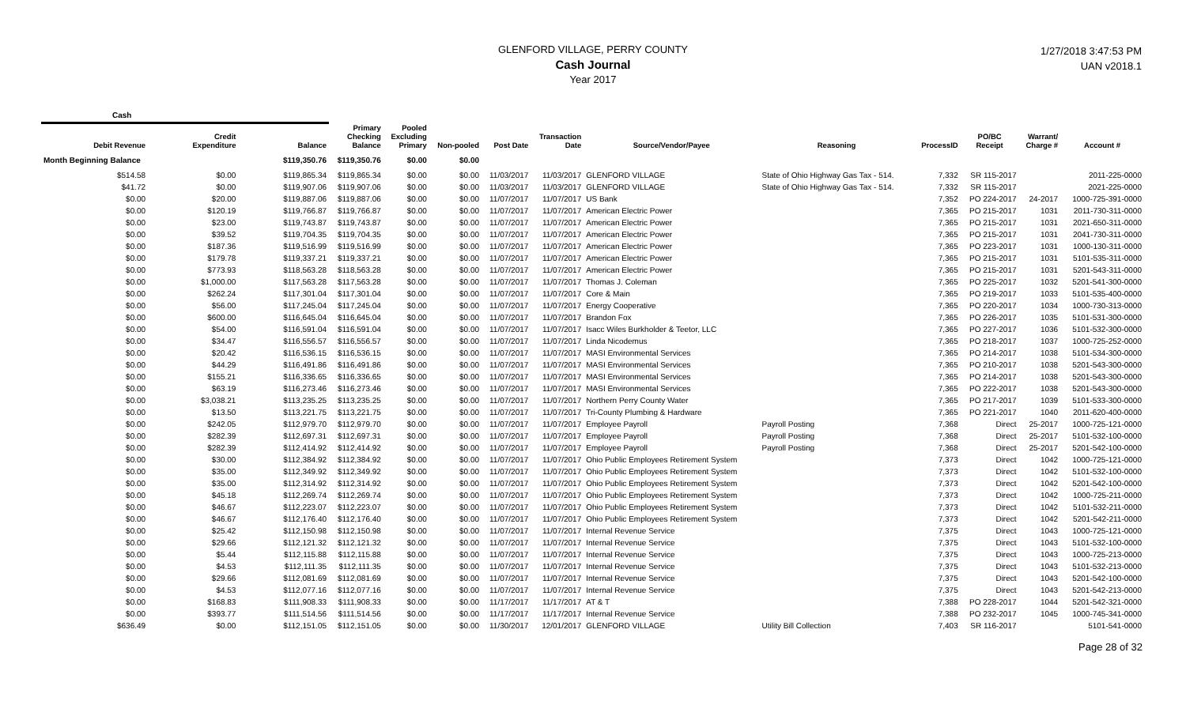GLENFORD VILLAGE, PERRY COUNTY
Cash Journal
Year 2017
1/27/2018 3:47:53 PM
UAN v2018.1
| Cash | | | | | | | | | | | | | |
| --- | --- | --- | --- | --- | --- | --- | --- | --- | --- | --- | --- | --- | --- |
| Debit Revenue | Credit Expenditure | Balance | Primary Checking Balance | Pooled Excluding Primary | Non-pooled | Post Date | Transaction Date | Source/Vendor/Payee | Reasoning | ProcessID | PO/BC Receipt | Warrant/ Charge # | Account # |
| Month Beginning Balance | | $119,350.76 | $119,350.76 | $0.00 | $0.00 | | | | | | | | |
| $514.58 | $0.00 | $119,865.34 | $119,865.34 | $0.00 | $0.00 | 11/03/2017 | 11/03/2017 | GLENFORD VILLAGE | State of Ohio Highway Gas Tax - 514. | 7,332 | SR 115-2017 | | 2011-225-0000 |
| $41.72 | $0.00 | $119,907.06 | $119,907.06 | $0.00 | $0.00 | 11/03/2017 | 11/03/2017 | GLENFORD VILLAGE | State of Ohio Highway Gas Tax - 514. | 7,332 | SR 115-2017 | | 2021-225-0000 |
| $0.00 | $20.00 | $119,887.06 | $119,887.06 | $0.00 | $0.00 | 11/07/2017 | 11/07/2017 | US Bank | | 7,352 | PO 224-2017 | 24-2017 | 1000-725-391-0000 |
| $0.00 | $120.19 | $119,766.87 | $119,766.87 | $0.00 | $0.00 | 11/07/2017 | 11/07/2017 | American Electric Power | | 7,365 | PO 215-2017 | 1031 | 2011-730-311-0000 |
| $0.00 | $23.00 | $119,743.87 | $119,743.87 | $0.00 | $0.00 | 11/07/2017 | 11/07/2017 | American Electric Power | | 7,365 | PO 215-2017 | 1031 | 2021-650-311-0000 |
| $0.00 | $39.52 | $119,704.35 | $119,704.35 | $0.00 | $0.00 | 11/07/2017 | 11/07/2017 | American Electric Power | | 7,365 | PO 215-2017 | 1031 | 2041-730-311-0000 |
| $0.00 | $187.36 | $119,516.99 | $119,516.99 | $0.00 | $0.00 | 11/07/2017 | 11/07/2017 | American Electric Power | | 7,365 | PO 223-2017 | 1031 | 1000-130-311-0000 |
| $0.00 | $179.78 | $119,337.21 | $119,337.21 | $0.00 | $0.00 | 11/07/2017 | 11/07/2017 | American Electric Power | | 7,365 | PO 215-2017 | 1031 | 5101-535-311-0000 |
| $0.00 | $773.93 | $118,563.28 | $118,563.28 | $0.00 | $0.00 | 11/07/2017 | 11/07/2017 | American Electric Power | | 7,365 | PO 215-2017 | 1031 | 5201-543-311-0000 |
| $0.00 | $1,000.00 | $117,563.28 | $117,563.28 | $0.00 | $0.00 | 11/07/2017 | 11/07/2017 | Thomas J. Coleman | | 7,365 | PO 225-2017 | 1032 | 5201-541-300-0000 |
| $0.00 | $262.24 | $117,301.04 | $117,301.04 | $0.00 | $0.00 | 11/07/2017 | 11/07/2017 | Core & Main | | 7,365 | PO 219-2017 | 1033 | 5101-535-400-0000 |
| $0.00 | $56.00 | $117,245.04 | $117,245.04 | $0.00 | $0.00 | 11/07/2017 | 11/07/2017 | Energy Cooperative | | 7,365 | PO 220-2017 | 1034 | 1000-730-313-0000 |
| $0.00 | $600.00 | $116,645.04 | $116,645.04 | $0.00 | $0.00 | 11/07/2017 | 11/07/2017 | Brandon Fox | | 7,365 | PO 226-2017 | 1035 | 5101-531-300-0000 |
| $0.00 | $54.00 | $116,591.04 | $116,591.04 | $0.00 | $0.00 | 11/07/2017 | 11/07/2017 | Isacc Wiles Burkholder & Teetor, LLC | | 7,365 | PO 227-2017 | 1036 | 5101-532-300-0000 |
| $0.00 | $34.47 | $116,556.57 | $116,556.57 | $0.00 | $0.00 | 11/07/2017 | 11/07/2017 | Linda Nicodemus | | 7,365 | PO 218-2017 | 1037 | 1000-725-252-0000 |
| $0.00 | $20.42 | $116,536.15 | $116,536.15 | $0.00 | $0.00 | 11/07/2017 | 11/07/2017 | MASI Environmental Services | | 7,365 | PO 214-2017 | 1038 | 5101-534-300-0000 |
| $0.00 | $44.29 | $116,491.86 | $116,491.86 | $0.00 | $0.00 | 11/07/2017 | 11/07/2017 | MASI Environmental Services | | 7,365 | PO 210-2017 | 1038 | 5201-543-300-0000 |
| $0.00 | $155.21 | $116,336.65 | $116,336.65 | $0.00 | $0.00 | 11/07/2017 | 11/07/2017 | MASI Environmental Services | | 7,365 | PO 214-2017 | 1038 | 5201-543-300-0000 |
| $0.00 | $63.19 | $116,273.46 | $116,273.46 | $0.00 | $0.00 | 11/07/2017 | 11/07/2017 | MASI Environmental Services | | 7,365 | PO 222-2017 | 1038 | 5201-543-300-0000 |
| $0.00 | $3,038.21 | $113,235.25 | $113,235.25 | $0.00 | $0.00 | 11/07/2017 | 11/07/2017 | Northern Perry County Water | | 7,365 | PO 217-2017 | 1039 | 5101-533-300-0000 |
| $0.00 | $13.50 | $113,221.75 | $113,221.75 | $0.00 | $0.00 | 11/07/2017 | 11/07/2017 | Tri-County Plumbing & Hardware | | 7,365 | PO 221-2017 | 1040 | 2011-620-400-0000 |
| $0.00 | $242.05 | $112,979.70 | $112,979.70 | $0.00 | $0.00 | 11/07/2017 | 11/07/2017 | Employee Payroll | Payroll Posting | 7,368 | Direct | 25-2017 | 1000-725-121-0000 |
| $0.00 | $282.39 | $112,697.31 | $112,697.31 | $0.00 | $0.00 | 11/07/2017 | 11/07/2017 | Employee Payroll | Payroll Posting | 7,368 | Direct | 25-2017 | 5101-532-100-0000 |
| $0.00 | $282.39 | $112,414.92 | $112,414.92 | $0.00 | $0.00 | 11/07/2017 | 11/07/2017 | Employee Payroll | Payroll Posting | 7,368 | Direct | 25-2017 | 5201-542-100-0000 |
| $0.00 | $30.00 | $112,384.92 | $112,384.92 | $0.00 | $0.00 | 11/07/2017 | 11/07/2017 | Ohio Public Employees Retirement System | | 7,373 | Direct | 1042 | 1000-725-121-0000 |
| $0.00 | $35.00 | $112,349.92 | $112,349.92 | $0.00 | $0.00 | 11/07/2017 | 11/07/2017 | Ohio Public Employees Retirement System | | 7,373 | Direct | 1042 | 5101-532-100-0000 |
| $0.00 | $35.00 | $112,314.92 | $112,314.92 | $0.00 | $0.00 | 11/07/2017 | 11/07/2017 | Ohio Public Employees Retirement System | | 7,373 | Direct | 1042 | 5201-542-100-0000 |
| $0.00 | $45.18 | $112,269.74 | $112,269.74 | $0.00 | $0.00 | 11/07/2017 | 11/07/2017 | Ohio Public Employees Retirement System | | 7,373 | Direct | 1042 | 1000-725-211-0000 |
| $0.00 | $46.67 | $112,223.07 | $112,223.07 | $0.00 | $0.00 | 11/07/2017 | 11/07/2017 | Ohio Public Employees Retirement System | | 7,373 | Direct | 1042 | 5101-532-211-0000 |
| $0.00 | $46.67 | $112,176.40 | $112,176.40 | $0.00 | $0.00 | 11/07/2017 | 11/07/2017 | Ohio Public Employees Retirement System | | 7,373 | Direct | 1042 | 5201-542-211-0000 |
| $0.00 | $25.42 | $112,150.98 | $112,150.98 | $0.00 | $0.00 | 11/07/2017 | 11/07/2017 | Internal Revenue Service | | 7,375 | Direct | 1043 | 1000-725-121-0000 |
| $0.00 | $29.66 | $112,121.32 | $112,121.32 | $0.00 | $0.00 | 11/07/2017 | 11/07/2017 | Internal Revenue Service | | 7,375 | Direct | 1043 | 5101-532-100-0000 |
| $0.00 | $5.44 | $112,115.88 | $112,115.88 | $0.00 | $0.00 | 11/07/2017 | 11/07/2017 | Internal Revenue Service | | 7,375 | Direct | 1043 | 1000-725-213-0000 |
| $0.00 | $4.53 | $112,111.35 | $112,111.35 | $0.00 | $0.00 | 11/07/2017 | 11/07/2017 | Internal Revenue Service | | 7,375 | Direct | 1043 | 5101-532-213-0000 |
| $0.00 | $29.66 | $112,081.69 | $112,081.69 | $0.00 | $0.00 | 11/07/2017 | 11/07/2017 | Internal Revenue Service | | 7,375 | Direct | 1043 | 5201-542-100-0000 |
| $0.00 | $4.53 | $112,077.16 | $112,077.16 | $0.00 | $0.00 | 11/07/2017 | 11/07/2017 | Internal Revenue Service | | 7,375 | Direct | 1043 | 5201-542-213-0000 |
| $0.00 | $168.83 | $111,908.33 | $111,908.33 | $0.00 | $0.00 | 11/17/2017 | 11/17/2017 | AT & T | | 7,388 | PO 228-2017 | 1044 | 5201-542-321-0000 |
| $0.00 | $393.77 | $111,514.56 | $111,514.56 | $0.00 | $0.00 | 11/17/2017 | 11/17/2017 | Internal Revenue Service | | 7,388 | PO 232-2017 | 1045 | 1000-745-341-0000 |
| $636.49 | $0.00 | $112,151.05 | $112,151.05 | $0.00 | $0.00 | 11/30/2017 | 12/01/2017 | GLENFORD VILLAGE | Utility Bill Collection | 7,403 | SR 116-2017 | | 5101-541-0000 |
Page 28 of 32